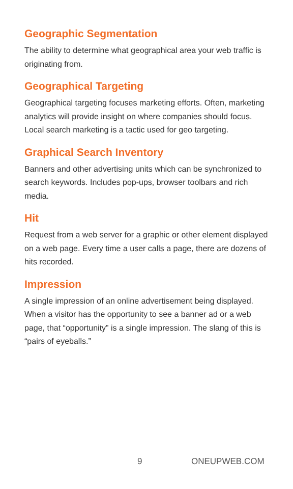Geographic Segmentation
The ability to determine what geographical area your web traffic is originating from.
Geographical Targeting
Geographical targeting focuses marketing efforts. Often, marketing analytics will provide insight on where companies should focus. Local search marketing is a tactic used for geo targeting.
Graphical Search Inventory
Banners and other advertising units which can be synchronized to search keywords. Includes pop-ups, browser toolbars and rich media.
Hit
Request from a web server for a graphic or other element displayed on a web page. Every time a user calls a page, there are dozens of hits recorded.
Impression
A single impression of an online advertisement being displayed. When a visitor has the opportunity to see a banner ad or a web page, that “opportunity” is a single impression. The slang of this is “pairs of eyeballs.”
9 ONEUPWEB.COM